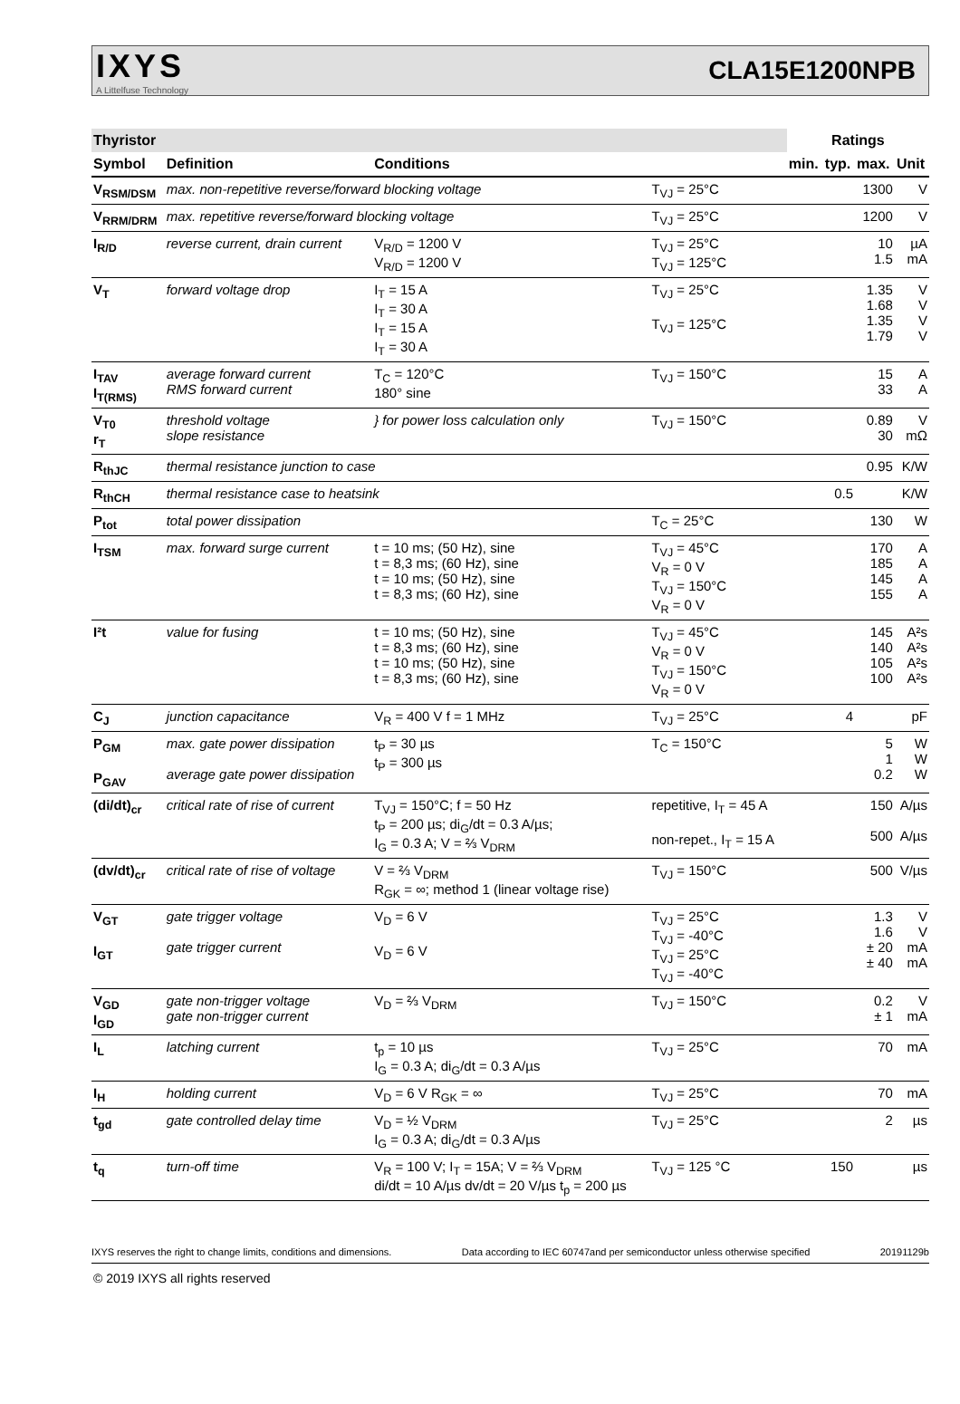IXYS
A Littelfuse Technology
CLA15E1200NPB
| Thyristor | | | | Ratings | | | |
| --- | --- | --- | --- | --- | --- | --- | --- |
| Symbol | Definition | Conditions | | min. | typ. | max. | Unit |
| V<sub>RSM/DSM</sub> | max. non-repetitive reverse/forward blocking voltage | | T<sub>VJ</sub> = 25°C | | | 1300 | V |
| V<sub>RRM/DRM</sub> | max. repetitive reverse/forward blocking voltage | | T<sub>VJ</sub> = 25°C | | | 1200 | V |
| I<sub>R/D</sub> | reverse current, drain current | V<sub>R/D</sub> = 1200 V V<sub>R/D</sub> = 1200 V | T<sub>VJ</sub> = 25°C T<sub>VJ</sub> = 125°C | | | 10 1.5 | µA mA |
| V<sub>T</sub> | forward voltage drop | I<sub>T</sub> = 15 A I<sub>T</sub> = 30 A I<sub>T</sub> = 15 A I<sub>T</sub> = 30 A | T<sub>VJ</sub> = 25°C T<sub>VJ</sub> = 125°C | | | 1.35 1.68 1.35 1.79 | V V V V |
| I<sub>TAV</sub> I<sub>T(RMS)</sub> | average forward current RMS forward current | T<sub>C</sub> = 120°C 180° sine | T<sub>VJ</sub> = 150°C | | | 15 33 | A A |
| V<sub>T0</sub> r<sub>T</sub> | threshold voltage slope resistance | } for power loss calculation only | T<sub>VJ</sub> = 150°C | | | 0.89 30 | V mΩ |
| R<sub>thJC</sub> | thermal resistance junction to case | | | | | 0.95 | K/W |
| R<sub>thCH</sub> | thermal resistance case to heatsink | | | | 0.5 | | K/W |
| P<sub>tot</sub> | total power dissipation | | T<sub>C</sub> = 25°C | | | 130 | W |
| I<sub>TSM</sub> | max. forward surge current | t = 10 ms; (50 Hz), sine t = 8,3 ms; (60 Hz), sine t = 10 ms; (50 Hz), sine t = 8,3 ms; (60 Hz), sine | T<sub>VJ</sub> = 45°C V<sub>R</sub> = 0 V T<sub>VJ</sub> = 150°C V<sub>R</sub> = 0 V | | | 170 185 145 155 | A A A A |
| I²t | value for fusing | t = 10 ms; (50 Hz), sine t = 8,3 ms; (60 Hz), sine t = 10 ms; (50 Hz), sine t = 8,3 ms; (60 Hz), sine | T<sub>VJ</sub> = 45°C V<sub>R</sub> = 0 V T<sub>VJ</sub> = 150°C V<sub>R</sub> = 0 V | | | 145 140 105 100 | A²s A²s A²s A²s |
| C<sub>J</sub> | junction capacitance | V<sub>R</sub> = 400 V f = 1 MHz | T<sub>VJ</sub> = 25°C | | 4 | | pF |
| P<sub>GM</sub> P<sub>GAV</sub> | max. gate power dissipation average gate power dissipation | t<sub>P</sub> = 30 µs t<sub>P</sub> = 300 µs | T<sub>C</sub> = 150°C | | | 5 1 0.2 | W W W |
| (di/dt)<sub>cr</sub> | critical rate of rise of current | T<sub>VJ</sub> = 150°C; f = 50 Hz t<sub>P</sub> = 200 µs; di<sub>G</sub>/dt = 0.3 A/µs; I<sub>G</sub> = 0.3 A; V = ⅔ V<sub>DRM</sub> | repetitive, I<sub>T</sub> = 45 A non-repet., I<sub>T</sub> = 15 A | | | 150 500 | A/µs A/µs |
| (dv/dt)<sub>cr</sub> | critical rate of rise of voltage | V = ⅔ V<sub>DRM</sub> R<sub>GK</sub> = ∞; method 1 (linear voltage rise) | T<sub>VJ</sub> = 150°C | | | 500 | V/µs |
| V<sub>GT</sub> I<sub>GT</sub> | gate trigger voltage gate trigger current | V<sub>D</sub> = 6 V V<sub>D</sub> = 6 V | T<sub>VJ</sub> = 25°C T<sub>VJ</sub> = -40°C T<sub>VJ</sub> = 25°C T<sub>VJ</sub> = -40°C | | | 1.3 1.6 ± 20 ± 40 | V V mA mA |
| V<sub>GD</sub> I<sub>GD</sub> | gate non-trigger voltage gate non-trigger current | V<sub>D</sub> = ⅔ V<sub>DRM</sub> | T<sub>VJ</sub> = 150°C | | | 0.2 ± 1 | V mA |
| I<sub>L</sub> | latching current | t<sub>p</sub> = 10 µs I<sub>G</sub> = 0.3 A; di<sub>G</sub>/dt = 0.3 A/µs | T<sub>VJ</sub> = 25°C | | | 70 | mA |
| I<sub>H</sub> | holding current | V<sub>D</sub> = 6 V R<sub>GK</sub> = ∞ | T<sub>VJ</sub> = 25°C | | | 70 | mA |
| t<sub>gd</sub> | gate controlled delay time | V<sub>D</sub> = ½ V<sub>DRM</sub> I<sub>G</sub> = 0.3 A; di<sub>G</sub>/dt = 0.3 A/µs | T<sub>VJ</sub> = 25°C | | | 2 | µs |
| t<sub>q</sub> | turn-off time | V<sub>R</sub> = 100 V; I<sub>T</sub> = 15A; V = ⅔ V<sub>DRM</sub> di/dt = 10 A/µs dv/dt = 20 V/µs t<sub>p</sub> = 200 µs | T<sub>VJ</sub> = 125 °C | | 150 | | µs |
IXYS reserves the right to change limits, conditions and dimensions. Data according to IEC 60747and per semiconductor unless otherwise specified 20191129b
© 2019 IXYS all rights reserved